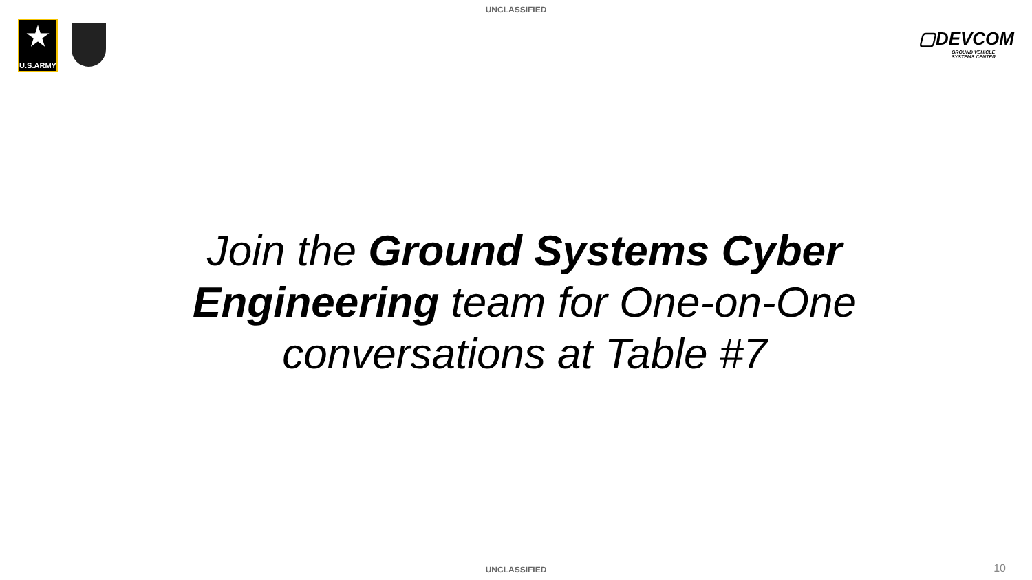UNCLASSIFIED
★
U.S.ARMY
▢DEVCOM
GROUND VEHICLE
SYSTEMS CENTER
Join the Ground Systems Cyber Engineering team for One-on-One conversations at Table #7
UNCLASSIFIED 10